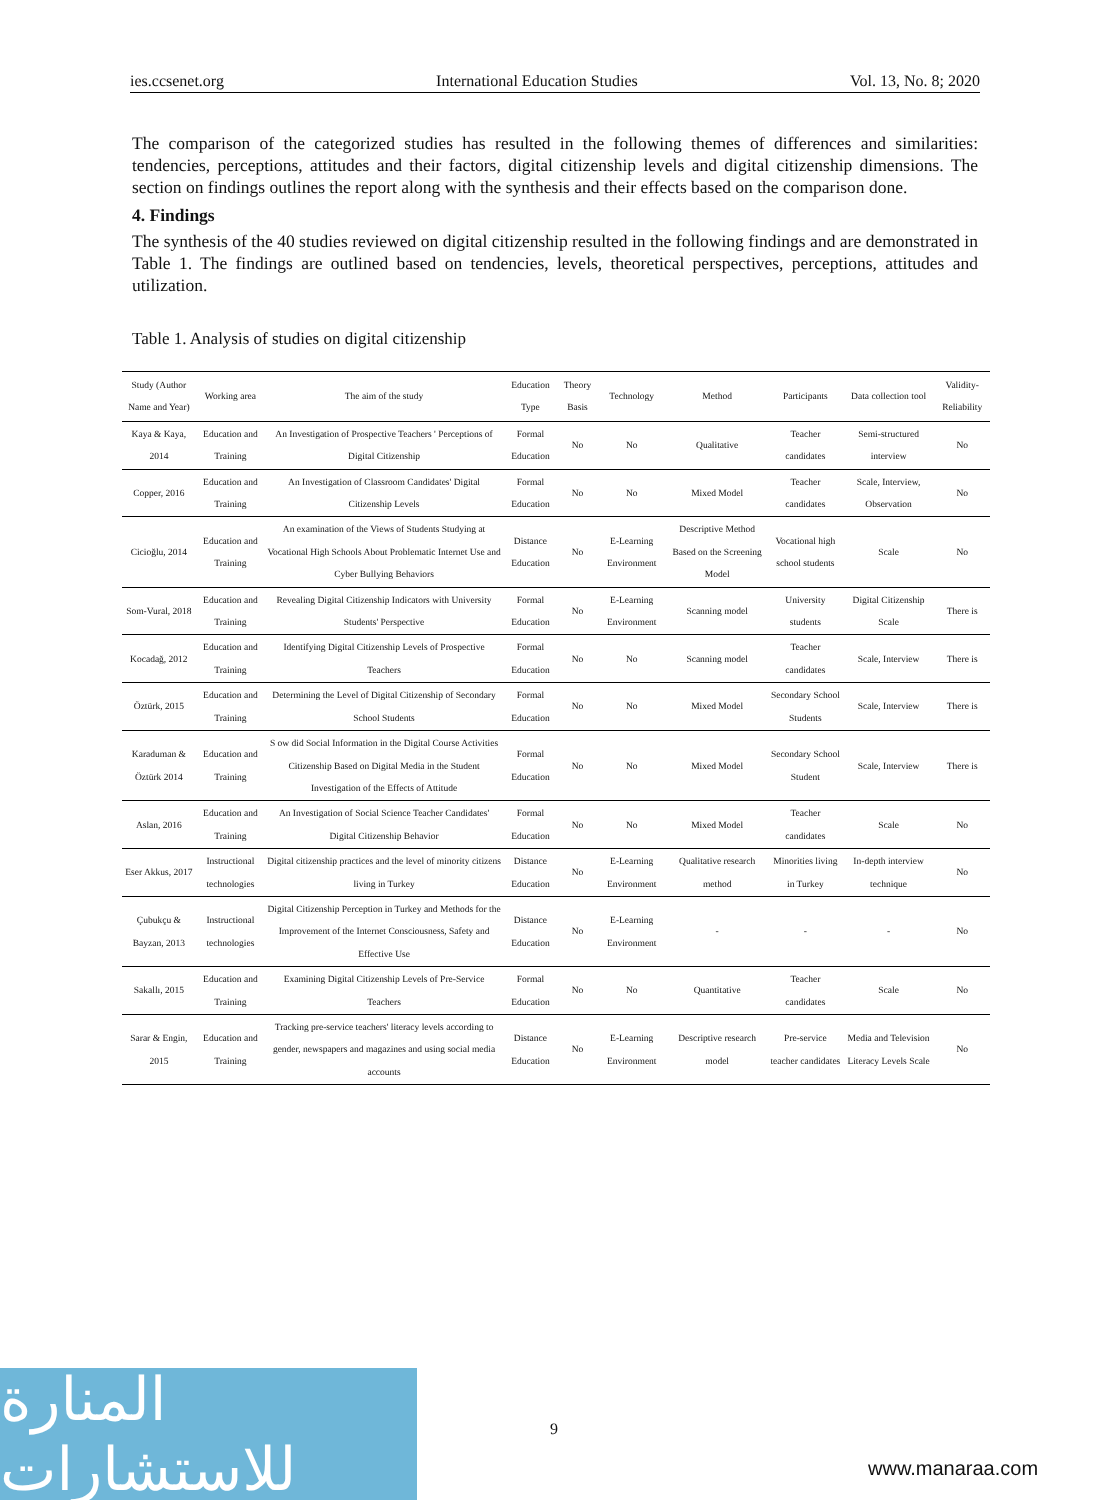ies.ccsenet.org International Education Studies Vol. 13, No. 8; 2020
The comparison of the categorized studies has resulted in the following themes of differences and similarities: tendencies, perceptions, attitudes and their factors, digital citizenship levels and digital citizenship dimensions. The section on findings outlines the report along with the synthesis and their effects based on the comparison done.
4. Findings
The synthesis of the 40 studies reviewed on digital citizenship resulted in the following findings and are demonstrated in Table 1. The findings are outlined based on tendencies, levels, theoretical perspectives, perceptions, attitudes and utilization.
Table 1. Analysis of studies on digital citizenship
| Study (Author Name and Year) | Working area | The aim of the study | Education Type | Theory Basis | Technology | Method | Participants | Data collection tool | Validity-Reliability |
| --- | --- | --- | --- | --- | --- | --- | --- | --- | --- |
| Kaya & Kaya, 2014 | Education and Training | An Investigation of Prospective Teachers ' Perceptions of Digital Citizenship | Formal Education | No | No | Qualitative | Teacher candidates | Semi-structured interview | No |
| Copper, 2016 | Education and Training | An Investigation of Classroom Candidates' Digital Citizenship Levels | Formal Education | No | No | Mixed Model | Teacher candidates | Scale, Interview, Observation | No |
| Cicioğlu, 2014 | Education and Training | An examination of the Views of Students Studying at Vocational High Schools About Problematic Internet Use and Cyber Bullying Behaviors | Distance Education | No | E-Learning Environment | Descriptive Method Based on the Screening Model | Vocational high school students | Scale | No |
| Som-Vural, 2018 | Education and Training | Revealing Digital Citizenship Indicators with University Students' Perspective | Formal Education | No | E-Learning Environment | Scanning model | University students | Digital Citizenship Scale | There is |
| Kocadağ, 2012 | Education and Training | Identifying Digital Citizenship Levels of Prospective Teachers | Formal Education | No | No | Scanning model | Teacher candidates | Scale, Interview | There is |
| Öztürk, 2015 | Education and Training | Determining the Level of Digital Citizenship of Secondary School Students | Formal Education | No | No | Mixed Model | Secondary School Students | Scale, Interview | There is |
| Karaduman & Öztürk 2014 | Education and Training | S ow did Social Information in the Digital Course Activities Citizenship Based on Digital Media in the Student Investigation of the Effects of Attitude | Formal Education | No | No | Mixed Model | Secondary School Student | Scale, Interview | There is |
| Aslan, 2016 | Education and Training | An Investigation of Social Science Teacher Candidates' Digital Citizenship Behavior | Formal Education | No | No | Mixed Model | Teacher candidates | Scale | No |
| Eser Akkus, 2017 | Instructional technologies | Digital citizenship practices and the level of minority citizens living in Turkey | Distance Education | No | E-Learning Environment | Qualitative research method | Minorities living in Turkey | In-depth interview technique | No |
| Çubukçu & Bayzan, 2013 | Instructional technologies | Digital Citizenship Perception in Turkey and Methods for the Improvement of the Internet Consciousness, Safety and Effective Use | Distance Education | No | E-Learning Environment | - | - | - | No |
| Sakallı, 2015 | Education and Training | Examining Digital Citizenship Levels of Pre-Service Teachers | Formal Education | No | No | Quantitative | Teacher candidates | Scale | No |
| Sarar & Engin, 2015 | Education and Training | Tracking pre-service teachers' literacy levels according to gender, newspapers and magazines and using social media accounts | Distance Education | No | E-Learning Environment | Descriptive research model | Pre-service teacher candidates | Media and Television Literacy Levels Scale | No |
9
المنارة للاستشارات
www.manaraa.com